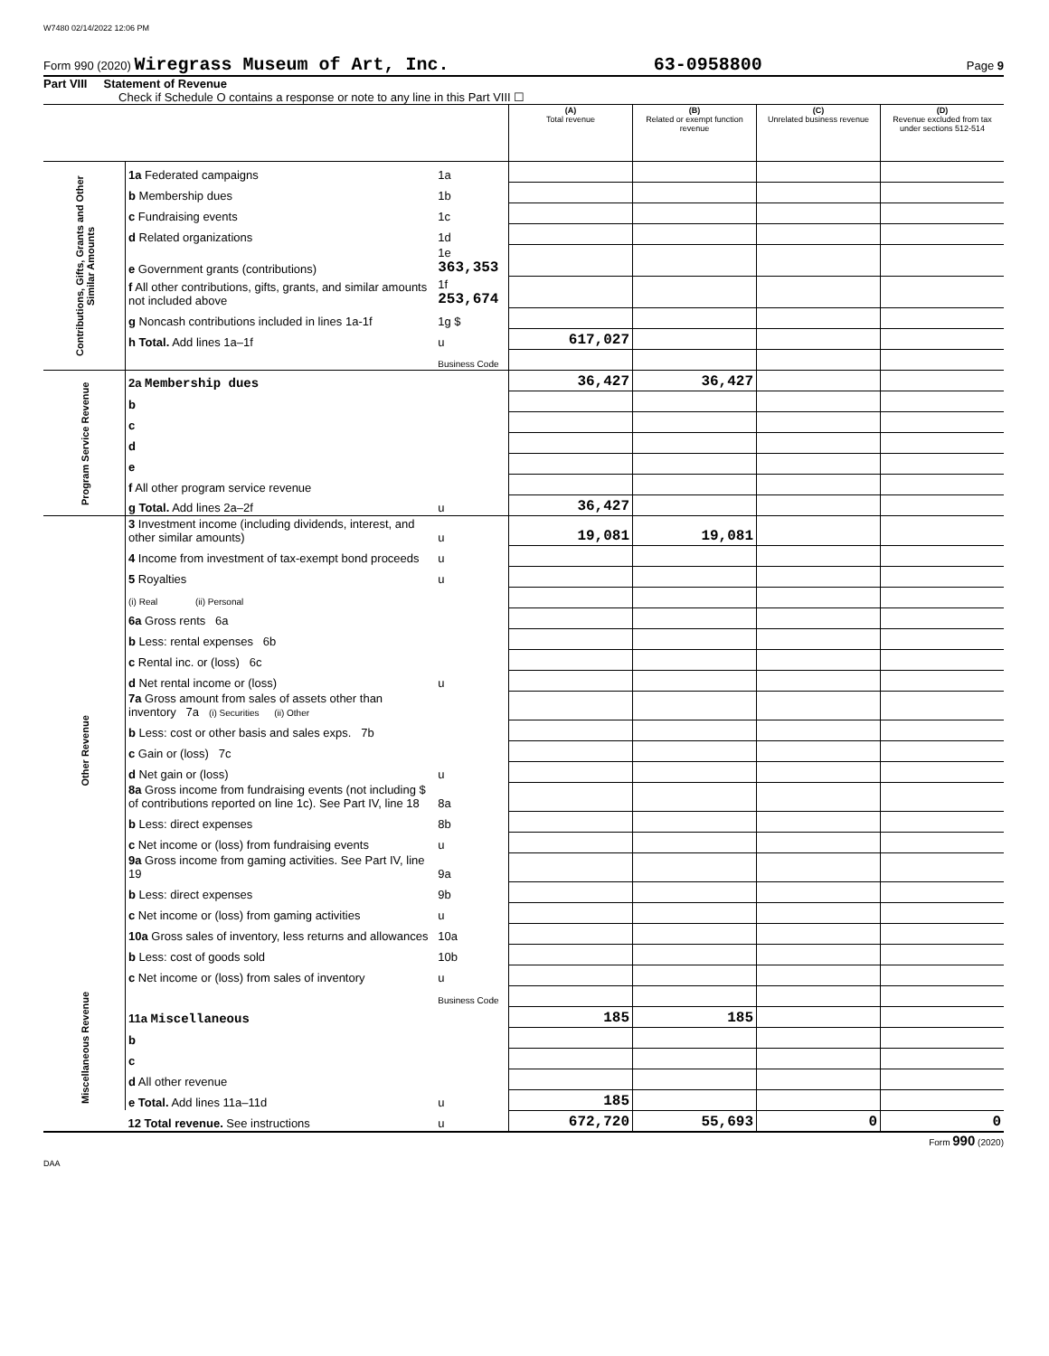W7480 02/14/2022 12:06 PM
Form 990 (2020) Wiregrass Museum of Art, Inc. 63-0958800 Page 9
Part VIII Statement of Revenue
Check if Schedule O contains a response or note to any line in this Part VIII ☐
| | | | (A) Total revenue | (B) Related or exempt function revenue | (C) Unrelated business revenue | (D) Revenue excluded from tax under sections 512-514 |
| Contributions, Gifts, Grants and Other Similar Amounts | 1a Federated campaigns | 1a | | | | |
| | b Membership dues | 1b | | | | |
| | c Fundraising events | 1c | | | | |
| | d Related organizations | 1d | | | | |
| | e Government grants (contributions) | 1e 363,353 | | | | |
| | f All other contributions, gifts, grants, and similar amounts not included above | 1f 253,674 | | | | |
| | g Noncash contributions included in lines 1a-1f | 1g $ | | | | |
| | h Total. Add lines 1a–1f | u | 617,027 | | | |
| | | Business Code | | | | |
| Program Service Revenue | 2a Membership dues | | 36,427 | 36,427 | | |
| | b | | | | | |
| | c | | | | | |
| | d | | | | | |
| | e | | | | | |
| | f All other program service revenue | | | | | |
| | g Total. Add lines 2a–2f | u | 36,427 | | | |
| Other Revenue | 3 Investment income (including dividends, interest, and other similar amounts) | u | 19,081 | 19,081 | | |
| | 4 Income from investment of tax-exempt bond proceeds | u | | | | |
| | 5 Royalties | u | | | | |
| | (i) Real (ii) Personal | | | | | |
| | 6a Gross rents 6a | | | | | |
| | b Less: rental expenses 6b | | | | | |
| | c Rental inc. or (loss) 6c | | | | | |
| | d Net rental income or (loss) | u | | | | |
| | 7a Gross amount from sales of assets other than inventory 7a (i) Securities (ii) Other | | | | | |
| | b Less: cost or other basis and sales exps. 7b | | | | | |
| | c Gain or (loss) 7c | | | | | |
| | d Net gain or (loss) | u | | | | |
| | 8a Gross income from fundraising events (not including $ of contributions reported on line 1c). See Part IV, line 18 | 8a | | | | |
| | b Less: direct expenses | 8b | | | | |
| | c Net income or (loss) from fundraising events | u | | | | |
| | 9a Gross income from gaming activities. See Part IV, line 19 | 9a | | | | |
| | b Less: direct expenses | 9b | | | | |
| | c Net income or (loss) from gaming activities | u | | | | |
| | 10a Gross sales of inventory, less returns and allowances | 10a | | | | |
| | b Less: cost of goods sold | 10b | | | | |
| | c Net income or (loss) from sales of inventory | u | | | | |
| Miscellaneous Revenue | | Business Code | | | | |
| | 11a Miscellaneous | | 185 | 185 | | |
| | b | | | | | |
| | c | | | | | |
| | d All other revenue | | | | | |
| | e Total. Add lines 11a–11d | u | 185 | | | |
| | 12 Total revenue. See instructions | u | 672,720 | 55,693 | 0 | 0 |
Form 990 (2020)
DAA